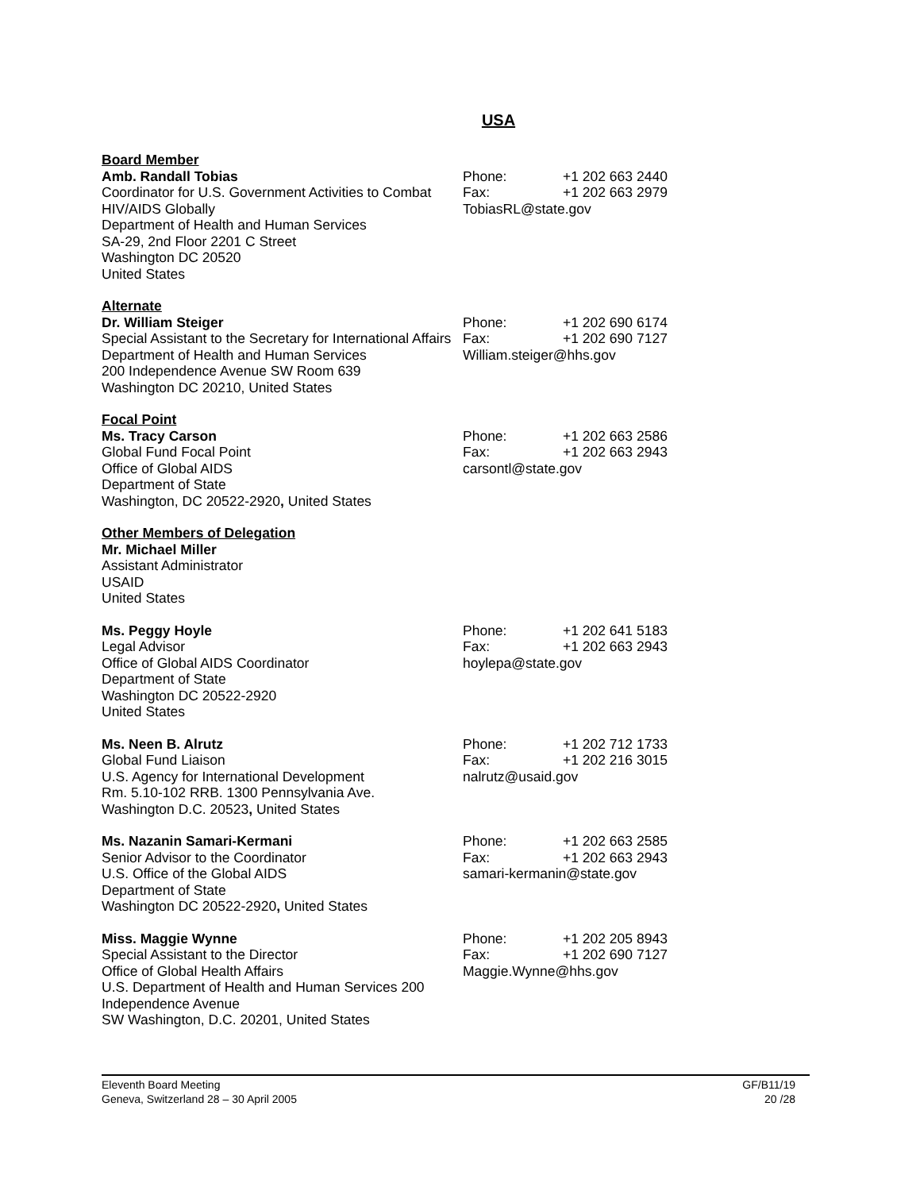USA
Board Member
Amb. Randall Tobias
Coordinator for U.S. Government Activities to Combat HIV/AIDS Globally
Department of Health and Human Services
SA-29, 2nd Floor 2201 C Street
Washington DC 20520
United States
Phone: +1 202 663 2440
Fax: +1 202 663 2979
TobiasRL@state.gov
Alternate
Dr. William Steiger
Special Assistant to the Secretary for International Affairs
Department of Health and Human Services
200 Independence Avenue SW Room 639
Washington DC 20210, United States
Phone: +1 202 690 6174
Fax: +1 202 690 7127
William.steiger@hhs.gov
Focal Point
Ms. Tracy Carson
Global Fund Focal Point
Office of Global AIDS
Department of State
Washington, DC 20522-2920, United States
Phone: +1 202 663 2586
Fax: +1 202 663 2943
carsontl@state.gov
Other Members of Delegation
Mr. Michael Miller
Assistant Administrator
USAID
United States
Ms. Peggy Hoyle
Legal Advisor
Office of Global AIDS Coordinator
Department of State
Washington DC 20522-2920
United States
Phone: +1 202 641 5183
Fax: +1 202 663 2943
hoylepa@state.gov
Ms. Neen B. Alrutz
Global Fund Liaison
U.S. Agency for International Development
Rm. 5.10-102 RRB. 1300 Pennsylvania Ave.
Washington D.C. 20523, United States
Phone: +1 202 712 1733
Fax: +1 202 216 3015
nalrutz@usaid.gov
Ms. Nazanin Samari-Kermani
Senior Advisor to the Coordinator
U.S. Office of the Global AIDS
Department of State
Washington DC 20522-2920, United States
Phone: +1 202 663 2585
Fax: +1 202 663 2943
samari-kermanin@state.gov
Miss. Maggie Wynne
Special Assistant to the Director
Office of Global Health Affairs
U.S. Department of Health and Human Services 200 Independence Avenue
SW Washington, D.C. 20201, United States
Phone: +1 202 205 8943
Fax: +1 202 690 7127
Maggie.Wynne@hhs.gov
Eleventh Board Meeting
Geneva, Switzerland 28 – 30 April 2005
GF/B11/19
20 /28